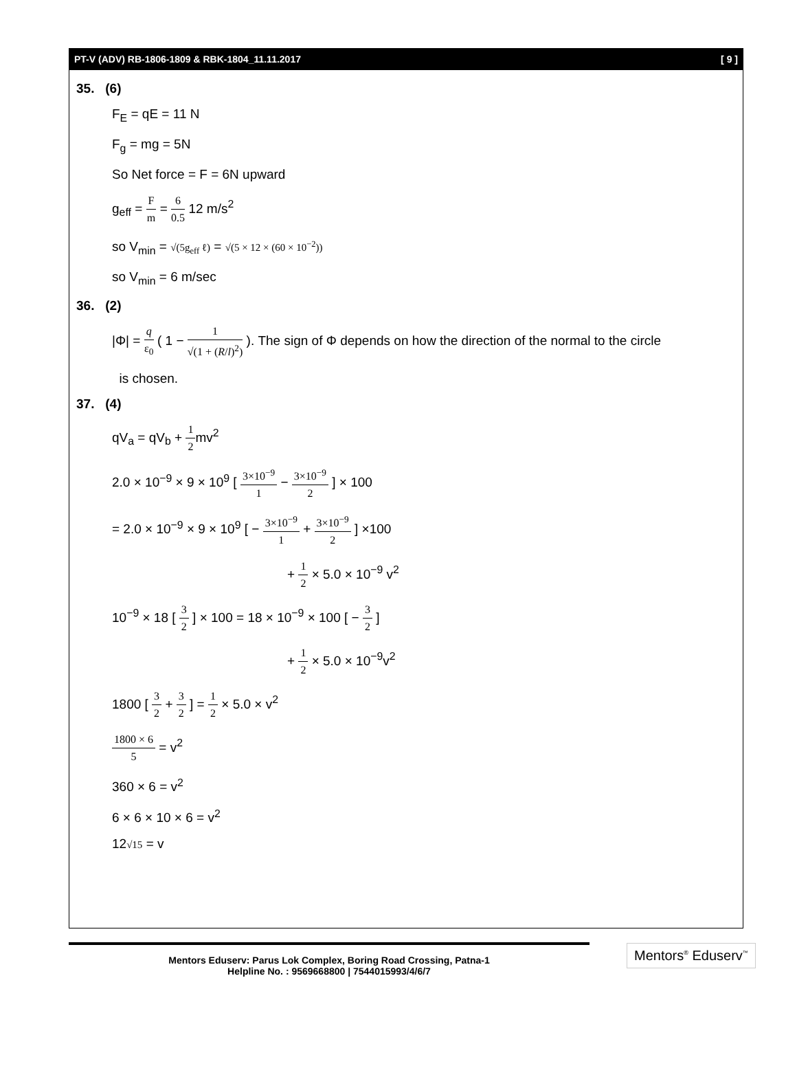PT-V (ADV) RB-1806-1809 & RBK-1804_11.11.2017 [ 9 ]
35. (6)
F<sub>E</sub> = qE = 11 N
F<sub>g</sub> = mg = 5N
So Net force = F = 6N upward
g<sub>eff</sub> = F m = 6 0.5 12 m/s<sup>2</sup>
so V<sub>min</sub> = √(5g<sub>eff</sub> ℓ) = √(5 × 12 × (60 × 10<sup>−2</sup>))
so V<sub>min</sub> = 6 m/sec
36. (2)
|Φ| = q ε<sub>0</sub> ( 1 − 1 √(1 + (R/l)<sup>2</sup>) ). The sign of Φ depends on how the direction of the normal to the circle
is chosen.
37. (4)
qV<sub>a</sub> = qV<sub>b</sub> + 1 2mv<sup>2</sup>
2.0 × 10<sup>−9</sup> × 9 × 10<sup>9</sup> [ 3×10<sup>−9</sup> 1 − 3×10<sup>−9</sup> 2 ] × 100
= 2.0 × 10<sup>−9</sup> × 9 × 10<sup>9</sup> [ − 3×10<sup>−9</sup> 1 + 3×10<sup>−9</sup> 2 ] ×100
+ 1 2 × 5.0 × 10<sup>−9</sup> v<sup>2</sup>
10<sup>−9</sup> × 18 [ 3 2 ] × 100 = 18 × 10<sup>−9</sup> × 100 [ − 3 2 ]
+ 1 2 × 5.0 × 10<sup>−9</sup>v<sup>2</sup>
1800 [ 3 2 + 3 2 ] = 1 2 × 5.0 × v<sup>2</sup>
1800 × 6 5 = v<sup>2</sup>
360 × 6 = v<sup>2</sup>
6 × 6 × 10 × 6 = v<sup>2</sup>
12√15 = v
Mentors Eduserv: Parus Lok Complex, Boring Road Crossing, Patna-1
Helpline No. : 9569668800 | 7544015993/4/6/7
Mentors<sup>®</sup> Eduserv<sup>™</sup>